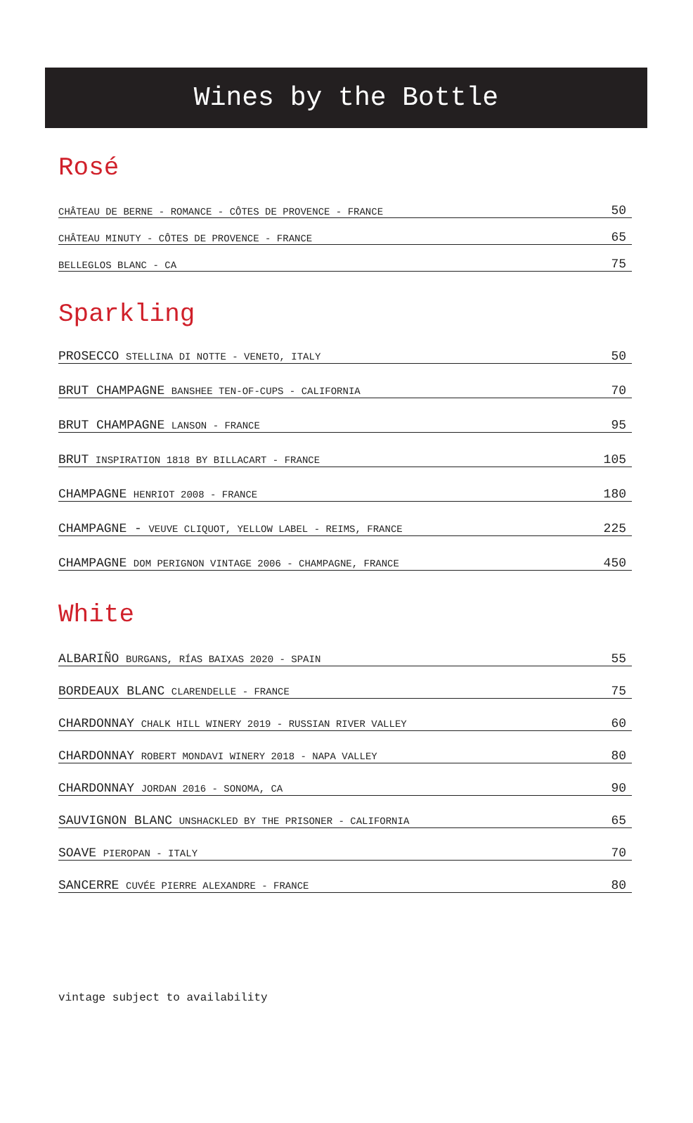Wines by the Bottle
Rosé
| CHÂTEAU DE BERNE - ROMANCE - CÔTES DE PROVENCE - FRANCE | 50 |
| CHÂTEAU MINUTY - CÔTES DE PROVENCE - FRANCE | 65 |
| BELLEGLOS BLANC - CA | 75 |
Sparkling
| PROSECCO STELLINA DI NOTTE - VENETO, ITALY | 50 |
| BRUT CHAMPAGNE BANSHEE TEN-OF-CUPS - CALIFORNIA | 70 |
| BRUT CHAMPAGNE LANSON - FRANCE | 95 |
| BRUT INSPIRATION 1818 BY BILLACART - FRANCE | 105 |
| CHAMPAGNE HENRIOT 2008 - FRANCE | 180 |
| CHAMPAGNE - VEUVE CLIQUOT, YELLOW LABEL - REIMS, FRANCE | 225 |
| CHAMPAGNE DOM PERIGNON VINTAGE 2006 - CHAMPAGNE, FRANCE | 450 |
White
| ALBARIÑO BURGANS, RÍAS BAIXAS 2020 - SPAIN | 55 |
| BORDEAUX BLANC CLARENDELLE - FRANCE | 75 |
| CHARDONNAY CHALK HILL WINERY 2019 - RUSSIAN RIVER VALLEY | 60 |
| CHARDONNAY ROBERT MONDAVI WINERY 2018 - NAPA VALLEY | 80 |
| CHARDONNAY JORDAN 2016 - SONOMA, CA | 90 |
| SAUVIGNON BLANC UNSHACKLED BY THE PRISONER - CALIFORNIA | 65 |
| SOAVE PIEROPAN - ITALY | 70 |
| SANCERRE CUVÉE PIERRE ALEXANDRE - FRANCE | 80 |
vintage subject to availability